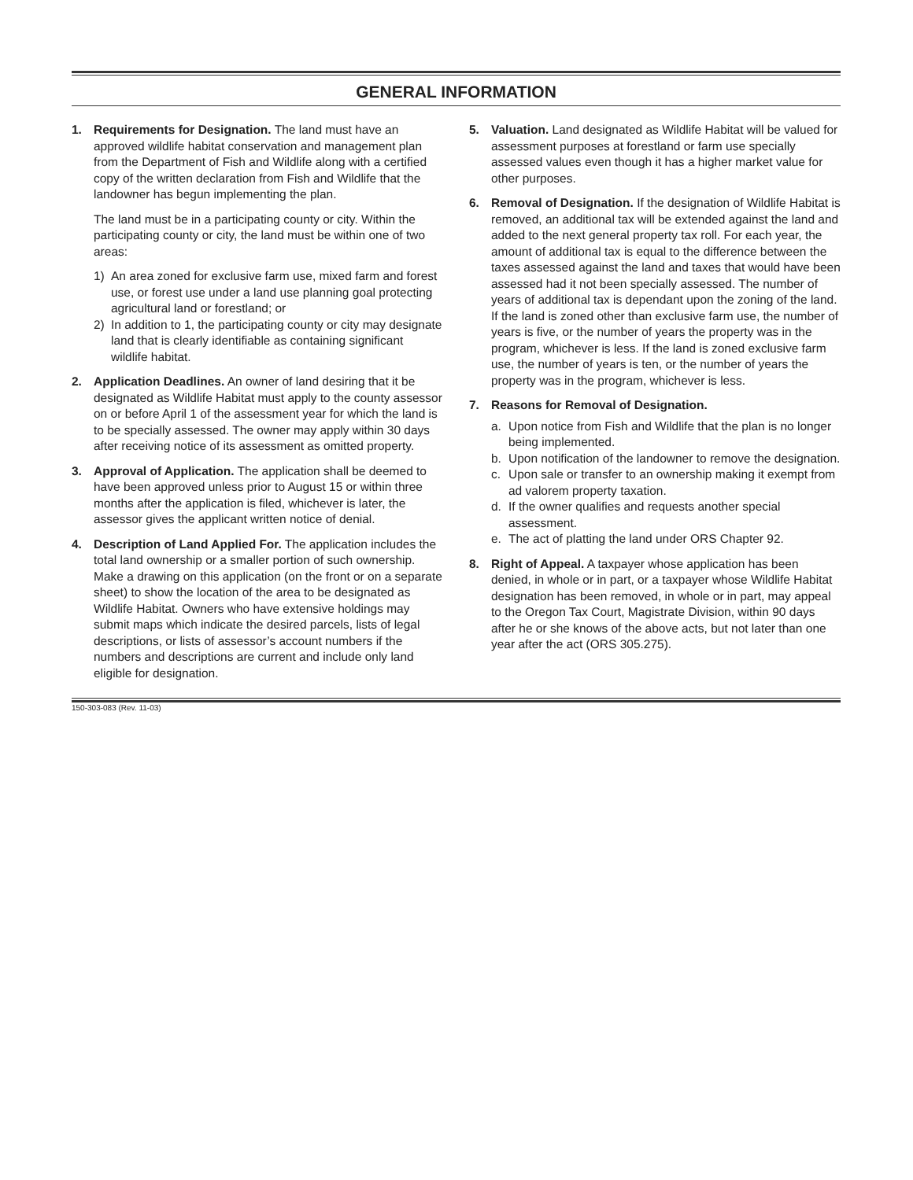GENERAL INFORMATION
1. Requirements for Designation. The land must have an approved wildlife habitat conservation and management plan from the Department of Fish and Wildlife along with a certified copy of the written declaration from Fish and Wildlife that the landowner has begun implementing the plan.
The land must be in a participating county or city. Within the participating county or city, the land must be within one of two areas:
1) An area zoned for exclusive farm use, mixed farm and forest use, or forest use under a land use planning goal protecting agricultural land or forestland; or
2) In addition to 1, the participating county or city may designate land that is clearly identifiable as containing significant wildlife habitat.
2. Application Deadlines. An owner of land desiring that it be designated as Wildlife Habitat must apply to the county assessor on or before April 1 of the assessment year for which the land is to be specially assessed. The owner may apply within 30 days after receiving notice of its assessment as omitted property.
3. Approval of Application. The application shall be deemed to have been approved unless prior to August 15 or within three months after the application is filed, whichever is later, the assessor gives the applicant written notice of denial.
4. Description of Land Applied For. The application includes the total land ownership or a smaller portion of such ownership. Make a drawing on this application (on the front or on a separate sheet) to show the location of the area to be designated as Wildlife Habitat. Owners who have extensive holdings may submit maps which indicate the desired parcels, lists of legal descriptions, or lists of assessor’s account numbers if the numbers and descriptions are current and include only land eligible for designation.
5. Valuation. Land designated as Wildlife Habitat will be valued for assessment purposes at forestland or farm use specially assessed values even though it has a higher market value for other purposes.
6. Removal of Designation. If the designation of Wildlife Habitat is removed, an additional tax will be extended against the land and added to the next general property tax roll. For each year, the amount of additional tax is equal to the difference between the taxes assessed against the land and taxes that would have been assessed had it not been specially assessed. The number of years of additional tax is dependant upon the zoning of the land. If the land is zoned other than exclusive farm use, the number of years is five, or the number of years the property was in the program, whichever is less. If the land is zoned exclusive farm use, the number of years is ten, or the number of years the property was in the program, whichever is less.
7. Reasons for Removal of Designation.
a. Upon notice from Fish and Wildlife that the plan is no longer being implemented.
b. Upon notification of the landowner to remove the designation.
c. Upon sale or transfer to an ownership making it exempt from ad valorem property taxation.
d. If the owner qualifies and requests another special assessment.
e. The act of platting the land under ORS Chapter 92.
8. Right of Appeal. A taxpayer whose application has been denied, in whole or in part, or a taxpayer whose Wildlife Habitat designation has been removed, in whole or in part, may appeal to the Oregon Tax Court, Magistrate Division, within 90 days after he or she knows of the above acts, but not later than one year after the act (ORS 305.275).
150-303-083 (Rev. 11-03)